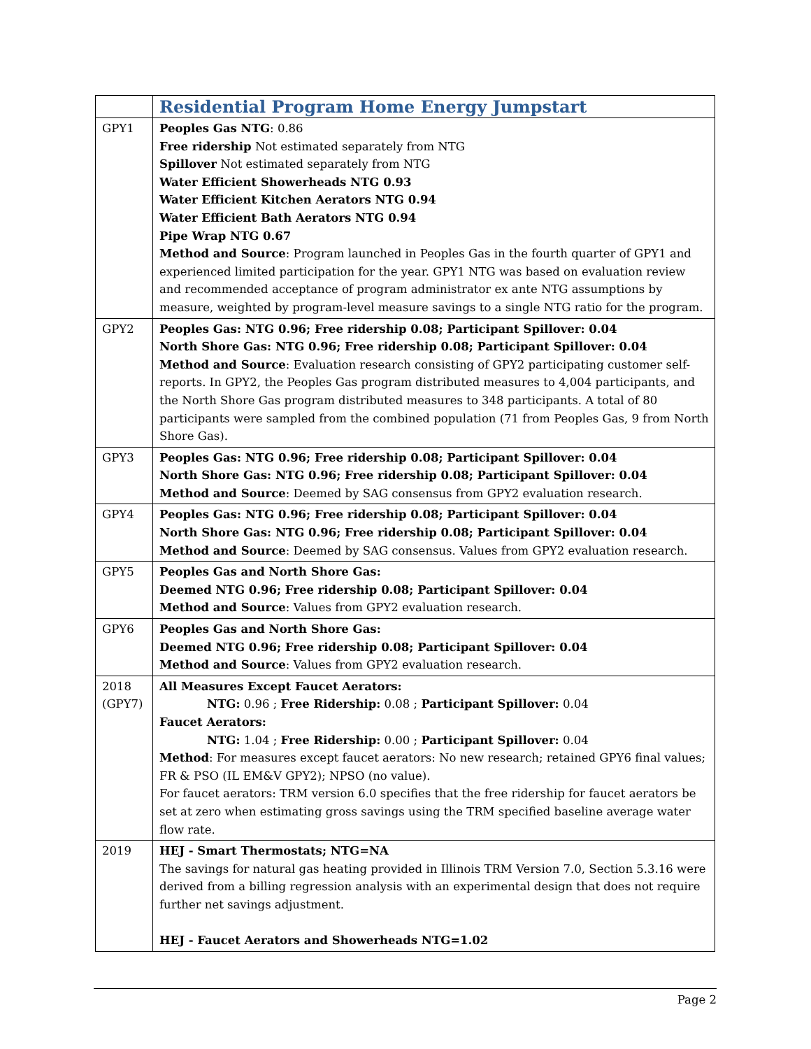| | Residential Program Home Energy Jumpstart |
| GPY1 | Peoples Gas NTG : 0.86 Free ridership Not estimated separately from NTG Spillover Not estimated separately from NTG Water Efficient Showerheads NTG 0.93 Water Efficient Kitchen Aerators NTG 0.94 Water Efficient Bath Aerators NTG 0.94 Pipe Wrap NTG 0.67 Method and Source : Program launched in Peoples Gas in the fourth quarter of GPY1 and experienced limited participation for the year. GPY1 NTG was based on evaluation review and recommended acceptance of program administrator ex ante NTG assumptions by measure, weighted by program-level measure savings to a single NTG ratio for the program. |
| GPY2 | Peoples Gas: NTG 0.96; Free ridership 0.08; Participant Spillover: 0.04 North Shore Gas: NTG 0.96; Free ridership 0.08; Participant Spillover: 0.04 Method and Source : Evaluation research consisting of GPY2 participating customer self-reports. In GPY2, the Peoples Gas program distributed measures to 4,004 participants, and the North Shore Gas program distributed measures to 348 participants. A total of 80 participants were sampled from the combined population (71 from Peoples Gas, 9 from North Shore Gas). |
| GPY3 | Peoples Gas: NTG 0.96; Free ridership 0.08; Participant Spillover: 0.04 North Shore Gas: NTG 0.96; Free ridership 0.08; Participant Spillover: 0.04 Method and Source : Deemed by SAG consensus from GPY2 evaluation research. |
| GPY4 | Peoples Gas: NTG 0.96; Free ridership 0.08; Participant Spillover: 0.04 North Shore Gas: NTG 0.96; Free ridership 0.08; Participant Spillover: 0.04 Method and Source : Deemed by SAG consensus. Values from GPY2 evaluation research. |
| GPY5 | Peoples Gas and North Shore Gas: Deemed NTG 0.96; Free ridership 0.08; Participant Spillover: 0.04 Method and Source : Values from GPY2 evaluation research. |
| GPY6 | Peoples Gas and North Shore Gas: Deemed NTG 0.96; Free ridership 0.08; Participant Spillover: 0.04 Method and Source : Values from GPY2 evaluation research. |
| 2018 (GPY7) | All Measures Except Faucet Aerators: NTG: 0.96 ; Free Ridership: 0.08 ; Participant Spillover: 0.04 Faucet Aerators: NTG: 1.04 ; Free Ridership: 0.00 ; Participant Spillover: 0.04 Method : For measures except faucet aerators: No new research; retained GPY6 final values; FR & PSO (IL EM&V GPY2); NPSO (no value). For faucet aerators: TRM version 6.0 specifies that the free ridership for faucet aerators be set at zero when estimating gross savings using the TRM specified baseline average water flow rate. |
| 2019 | HEJ - Smart Thermostats; NTG=NA The savings for natural gas heating provided in Illinois TRM Version 7.0, Section 5.3.16 were derived from a billing regression analysis with an experimental design that does not require further net savings adjustment. HEJ - Faucet Aerators and Showerheads NTG=1.02 |
Page 2